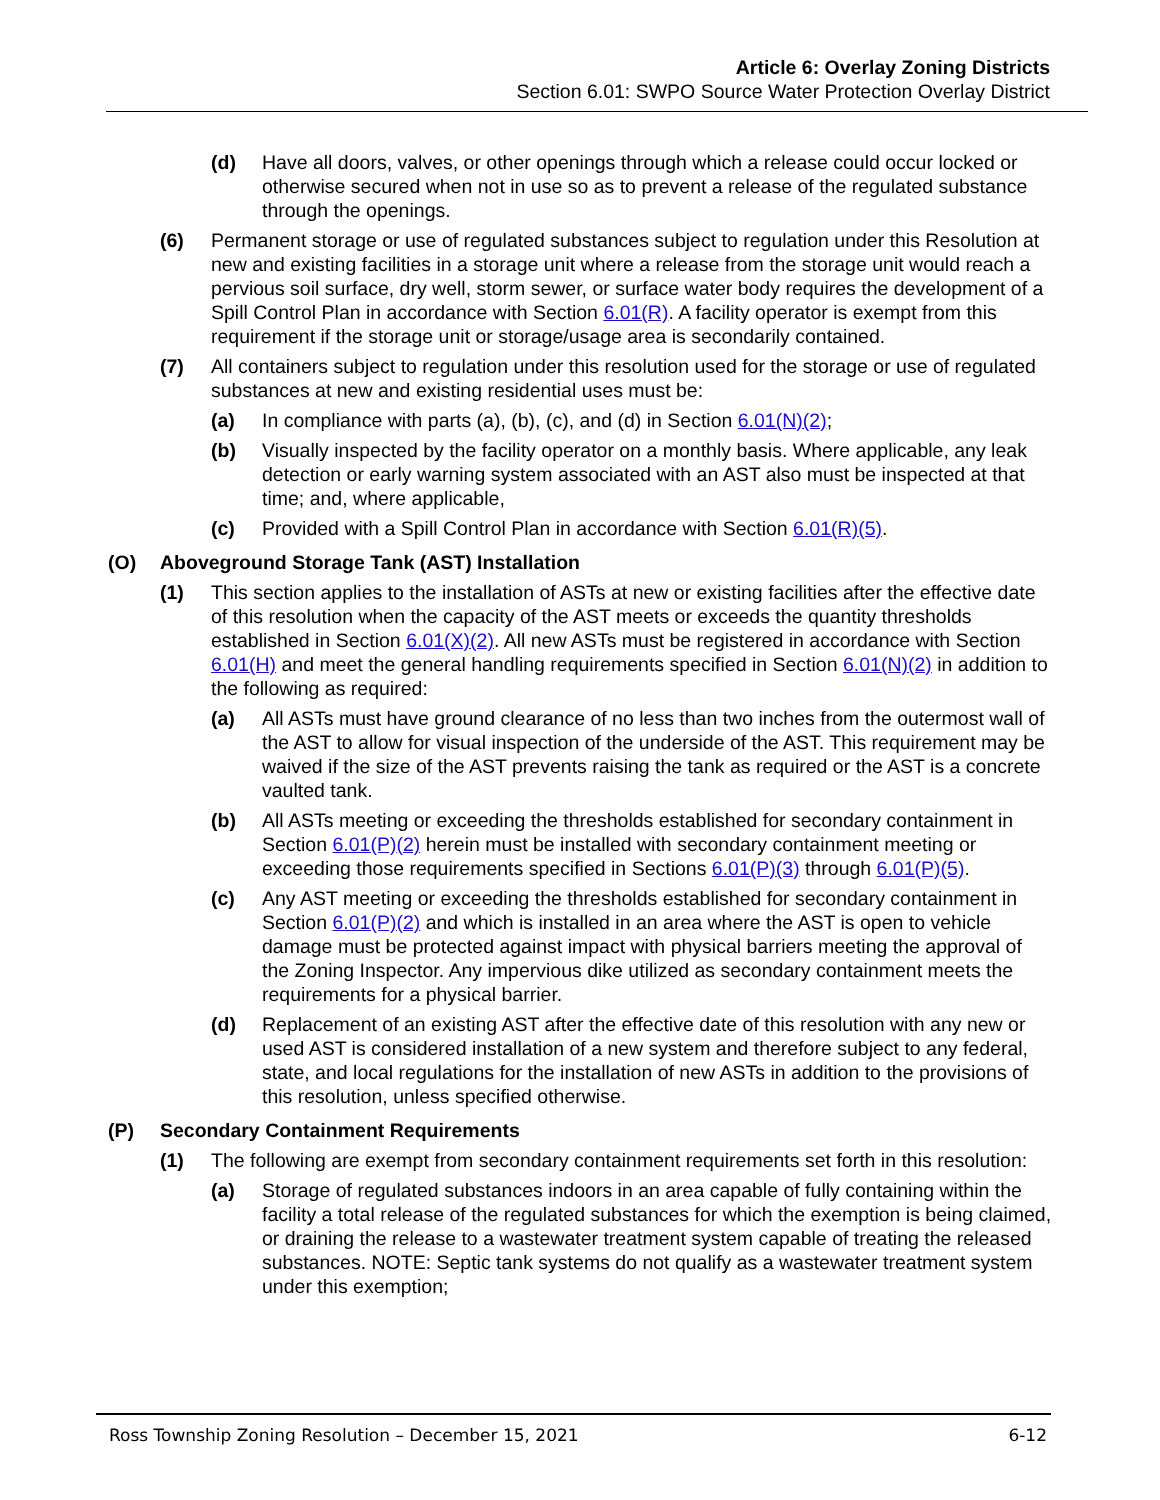Article 6: Overlay Zoning Districts
Section 6.01: SWPO Source Water Protection Overlay District
(d) Have all doors, valves, or other openings through which a release could occur locked or otherwise secured when not in use so as to prevent a release of the regulated substance through the openings.
(6) Permanent storage or use of regulated substances subject to regulation under this Resolution at new and existing facilities in a storage unit where a release from the storage unit would reach a pervious soil surface, dry well, storm sewer, or surface water body requires the development of a Spill Control Plan in accordance with Section 6.01(R). A facility operator is exempt from this requirement if the storage unit or storage/usage area is secondarily contained.
(7) All containers subject to regulation under this resolution used for the storage or use of regulated substances at new and existing residential uses must be:
(a) In compliance with parts (a), (b), (c), and (d) in Section 6.01(N)(2);
(b) Visually inspected by the facility operator on a monthly basis. Where applicable, any leak detection or early warning system associated with an AST also must be inspected at that time; and, where applicable,
(c) Provided with a Spill Control Plan in accordance with Section 6.01(R)(5).
(O) Aboveground Storage Tank (AST) Installation
(1) This section applies to the installation of ASTs at new or existing facilities after the effective date of this resolution when the capacity of the AST meets or exceeds the quantity thresholds established in Section 6.01(X)(2). All new ASTs must be registered in accordance with Section 6.01(H) and meet the general handling requirements specified in Section 6.01(N)(2) in addition to the following as required:
(a) All ASTs must have ground clearance of no less than two inches from the outermost wall of the AST to allow for visual inspection of the underside of the AST. This requirement may be waived if the size of the AST prevents raising the tank as required or the AST is a concrete vaulted tank.
(b) All ASTs meeting or exceeding the thresholds established for secondary containment in Section 6.01(P)(2) herein must be installed with secondary containment meeting or exceeding those requirements specified in Sections 6.01(P)(3) through 6.01(P)(5).
(c) Any AST meeting or exceeding the thresholds established for secondary containment in Section 6.01(P)(2) and which is installed in an area where the AST is open to vehicle damage must be protected against impact with physical barriers meeting the approval of the Zoning Inspector. Any impervious dike utilized as secondary containment meets the requirements for a physical barrier.
(d) Replacement of an existing AST after the effective date of this resolution with any new or used AST is considered installation of a new system and therefore subject to any federal, state, and local regulations for the installation of new ASTs in addition to the provisions of this resolution, unless specified otherwise.
(P) Secondary Containment Requirements
(1) The following are exempt from secondary containment requirements set forth in this resolution:
(a) Storage of regulated substances indoors in an area capable of fully containing within the facility a total release of the regulated substances for which the exemption is being claimed, or draining the release to a wastewater treatment system capable of treating the released substances. NOTE: Septic tank systems do not qualify as a wastewater treatment system under this exemption;
Ross Township Zoning Resolution – December 15, 2021 6-12